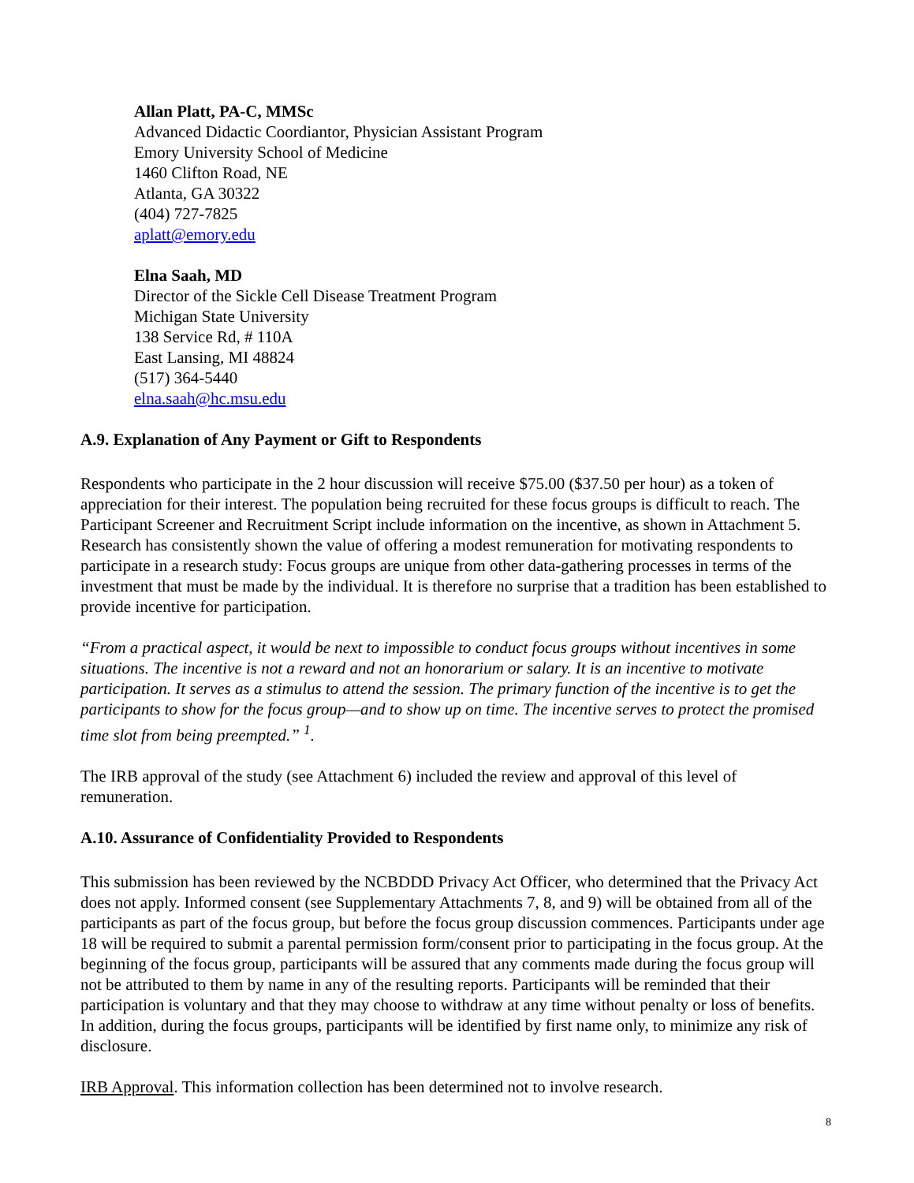Allan Platt, PA-C, MMSc
Advanced Didactic Coordiantor, Physician Assistant Program
Emory University School of Medicine
1460 Clifton Road, NE
Atlanta, GA 30322
(404) 727-7825
aplatt@emory.edu
Elna Saah, MD
Director of the Sickle Cell Disease Treatment Program
Michigan State University
138 Service Rd, # 110A
East Lansing, MI 48824
(517) 364-5440
elna.saah@hc.msu.edu
A.9. Explanation of Any Payment or Gift to Respondents
Respondents who participate in the 2 hour discussion will receive $75.00 ($37.50 per hour) as a token of appreciation for their interest. The population being recruited for these focus groups is difficult to reach. The Participant Screener and Recruitment Script include information on the incentive, as shown in Attachment 5. Research has consistently shown the value of offering a modest remuneration for motivating respondents to participate in a research study: Focus groups are unique from other data-gathering processes in terms of the investment that must be made by the individual. It is therefore no surprise that a tradition has been established to provide incentive for participation.
“From a practical aspect, it would be next to impossible to conduct focus groups without incentives in some situations. The incentive is not a reward and not an honorarium or salary. It is an incentive to motivate participation. It serves as a stimulus to attend the session. The primary function of the incentive is to get the participants to show for the focus group—and to show up on time. The incentive serves to protect the promised time slot from being preempted.” <sup>1</sup>.
The IRB approval of the study (see Attachment 6) included the review and approval of this level of remuneration.
A.10. Assurance of Confidentiality Provided to Respondents
This submission has been reviewed by the NCBDDD Privacy Act Officer, who determined that the Privacy Act does not apply. Informed consent (see Supplementary Attachments 7, 8, and 9) will be obtained from all of the participants as part of the focus group, but before the focus group discussion commences. Participants under age 18 will be required to submit a parental permission form/consent prior to participating in the focus group. At the beginning of the focus group, participants will be assured that any comments made during the focus group will not be attributed to them by name in any of the resulting reports. Participants will be reminded that their participation is voluntary and that they may choose to withdraw at any time without penalty or loss of benefits. In addition, during the focus groups, participants will be identified by first name only, to minimize any risk of disclosure.
IRB Approval. This information collection has been determined not to involve research.
8